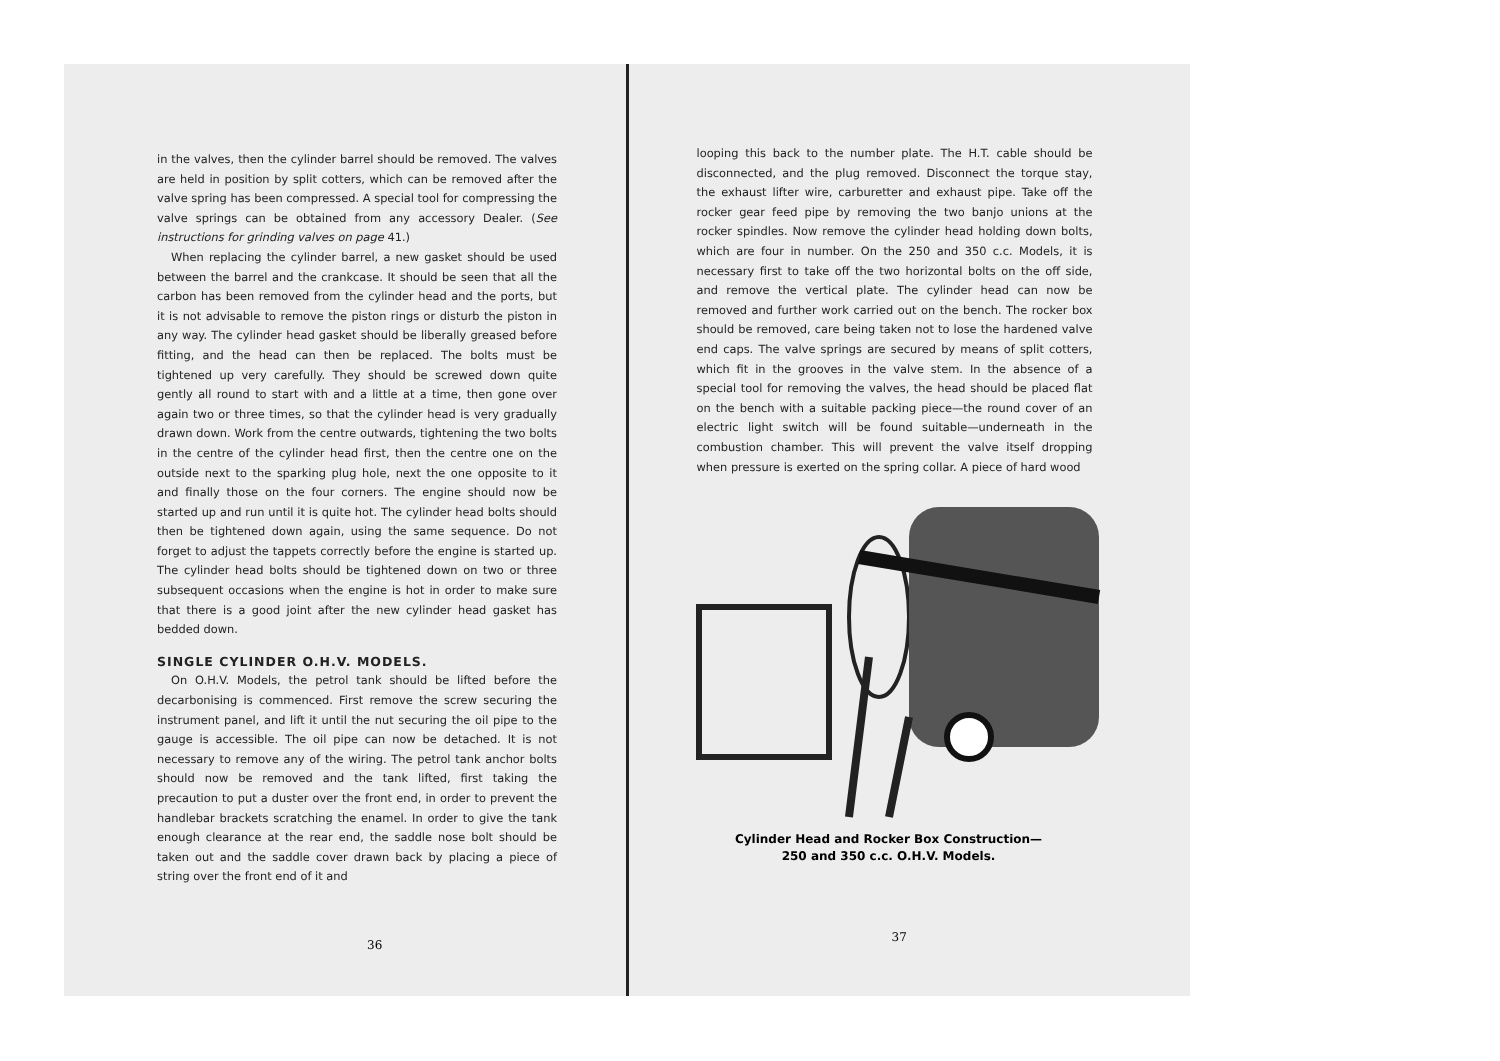in the valves, then the cylinder barrel should be removed. The valves are held in position by split cotters, which can be removed after the valve spring has been compressed. A special tool for compressing the valve springs can be obtained from any accessory Dealer. (See instructions for grinding valves on page 41.)
When replacing the cylinder barrel, a new gasket should be used between the barrel and the crankcase. It should be seen that all the carbon has been removed from the cylinder head and the ports, but it is not advisable to remove the piston rings or disturb the piston in any way. The cylinder head gasket should be liberally greased before fitting, and the head can then be replaced. The bolts must be tightened up very carefully. They should be screwed down quite gently all round to start with and a little at a time, then gone over again two or three times, so that the cylinder head is very gradually drawn down. Work from the centre outwards, tightening the two bolts in the centre of the cylinder head first, then the centre one on the outside next to the sparking plug hole, next the one opposite to it and finally those on the four corners. The engine should now be started up and run until it is quite hot. The cylinder head bolts should then be tightened down again, using the same sequence. Do not forget to adjust the tappets correctly before the engine is started up. The cylinder head bolts should be tightened down on two or three subsequent occasions when the engine is hot in order to make sure that there is a good joint after the new cylinder head gasket has bedded down.
SINGLE CYLINDER O.H.V. MODELS.
On O.H.V. Models, the petrol tank should be lifted before the decarbonising is commenced. First remove the screw securing the instrument panel, and lift it until the nut securing the oil pipe to the gauge is accessible. The oil pipe can now be detached. It is not necessary to remove any of the wiring. The petrol tank anchor bolts should now be removed and the tank lifted, first taking the precaution to put a duster over the front end, in order to prevent the handlebar brackets scratching the enamel. In order to give the tank enough clearance at the rear end, the saddle nose bolt should be taken out and the saddle cover drawn back by placing a piece of string over the front end of it and
36
looping this back to the number plate. The H.T. cable should be disconnected, and the plug removed. Disconnect the torque stay, the exhaust lifter wire, carburetter and exhaust pipe. Take off the rocker gear feed pipe by removing the two banjo unions at the rocker spindles. Now remove the cylinder head holding down bolts, which are four in number. On the 250 and 350 c.c. Models, it is necessary first to take off the two horizontal bolts on the off side, and remove the vertical plate. The cylinder head can now be removed and further work carried out on the bench. The rocker box should be removed, care being taken not to lose the hardened valve end caps. The valve springs are secured by means of split cotters, which fit in the grooves in the valve stem. In the absence of a special tool for removing the valves, the head should be placed flat on the bench with a suitable packing piece—the round cover of an electric light switch will be found suitable—underneath in the combustion chamber. This will prevent the valve itself dropping when pressure is exerted on the spring collar. A piece of hard wood
Cylinder Head and Rocker Box Construction—
250 and 350 c.c. O.H.V. Models.
37